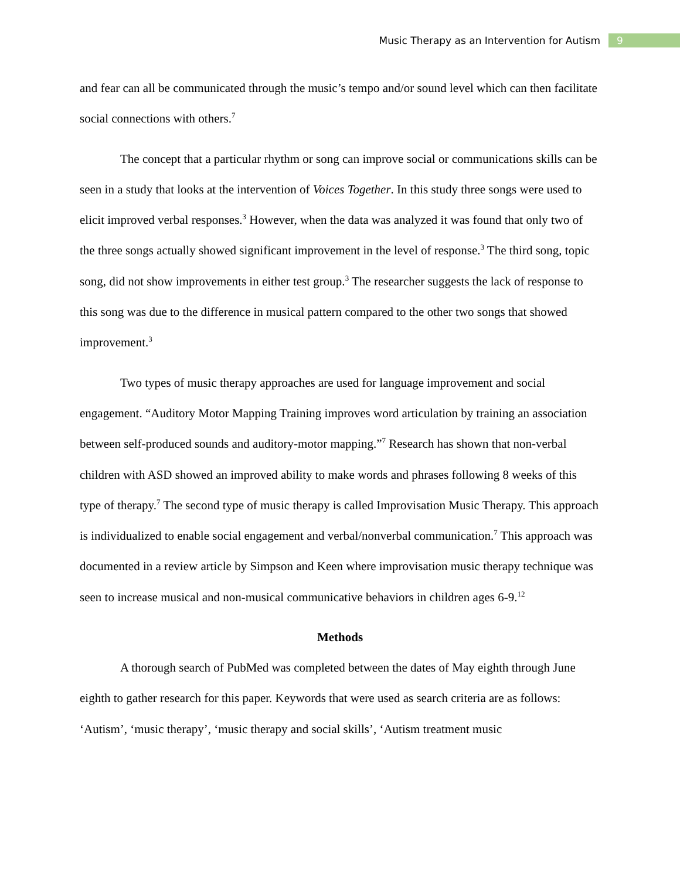Music Therapy as an Intervention for Autism 9
and fear can all be communicated through the music’s tempo and/or sound level which can then facilitate social connections with others.<sup>7</sup>
The concept that a particular rhythm or song can improve social or communications skills can be seen in a study that looks at the intervention of Voices Together. In this study three songs were used to elicit improved verbal responses.<sup>3</sup> However, when the data was analyzed it was found that only two of the three songs actually showed significant improvement in the level of response.<sup>3</sup> The third song, topic song, did not show improvements in either test group.<sup>3</sup> The researcher suggests the lack of response to this song was due to the difference in musical pattern compared to the other two songs that showed improvement.<sup>3</sup>
Two types of music therapy approaches are used for language improvement and social engagement. “Auditory Motor Mapping Training improves word articulation by training an association between self-produced sounds and auditory-motor mapping.”<sup>7</sup> Research has shown that non-verbal children with ASD showed an improved ability to make words and phrases following 8 weeks of this type of therapy.<sup>7</sup> The second type of music therapy is called Improvisation Music Therapy. This approach is individualized to enable social engagement and verbal/nonverbal communication.<sup>7</sup> This approach was documented in a review article by Simpson and Keen where improvisation music therapy technique was seen to increase musical and non-musical communicative behaviors in children ages 6-9.<sup>12</sup>
Methods
A thorough search of PubMed was completed between the dates of May eighth through June eighth to gather research for this paper. Keywords that were used as search criteria are as follows: ‘Autism’, ‘music therapy’, ‘music therapy and social skills’, ‘Autism treatment music